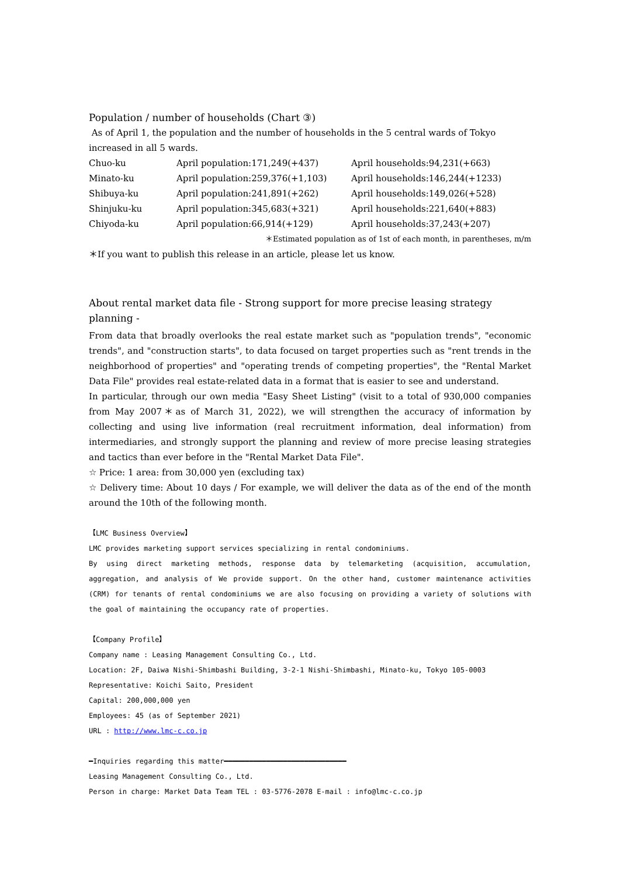Population / number of households (Chart ③)
As of April 1, the population and the number of households in the 5 central wards of Tokyo increased in all 5 wards.
| Chuo-ku | April population:171,249(+437) | April households:94,231(+663) |
| Minato-ku | April population:259,376(+1,103) | April households:146,244(+1233) |
| Shibuya-ku | April population:241,891(+262) | April households:149,026(+528) |
| Shinjuku-ku | April population:345,683(+321) | April households:221,640(+883) |
| Chiyoda-ku | April population:66,914(+129) | April households:37,243(+207) |
＊Estimated population as of 1st of each month, in parentheses, m/m
＊If you want to publish this release in an article, please let us know.
About rental market data file - Strong support for more precise leasing strategy planning -
From data that broadly overlooks the real estate market such as "population trends", "economic trends", and "construction starts", to data focused on target properties such as "rent trends in the neighborhood of properties" and "operating trends of competing properties", the "Rental Market Data File" provides real estate-related data in a format that is easier to see and understand.
In particular, through our own media "Easy Sheet Listing" (visit to a total of 930,000 companies from May 2007＊as of March 31, 2022), we will strengthen the accuracy of information by collecting and using live information (real recruitment information, deal information) from intermediaries, and strongly support the planning and review of more precise leasing strategies and tactics than ever before in the "Rental Market Data File".
☆ Price: 1 area: from 30,000 yen (excluding tax)
☆ Delivery time: About 10 days / For example, we will deliver the data as of the end of the month around the 10th of the following month.
【LMC Business Overview】
LMC provides marketing support services specializing in rental condominiums.
By using direct marketing methods, response data by telemarketing (acquisition, accumulation, aggregation, and analysis of We provide support. On the other hand, customer maintenance activities (CRM) for tenants of rental condominiums we are also focusing on providing a variety of solutions with the goal of maintaining the occupancy rate of properties.
【Company Profile】
Company name : Leasing Management Consulting Co., Ltd.
Location: 2F, Daiwa Nishi-Shimbashi Building, 3-2-1 Nishi-Shimbashi, Minato-ku, Tokyo 105-0003
Representative: Koichi Saito, President
Capital: 200,000,000 yen
Employees: 45 (as of September 2021)
URL : http://www.lmc-c.co.jp
━Inquiries regarding this matter━━━━━━━━━━━━━━━━━━━━━━━━━━━━━
Leasing Management Consulting Co., Ltd.
Person in charge: Market Data Team TEL : 03-5776-2078 E-mail : info@lmc-c.co.jp